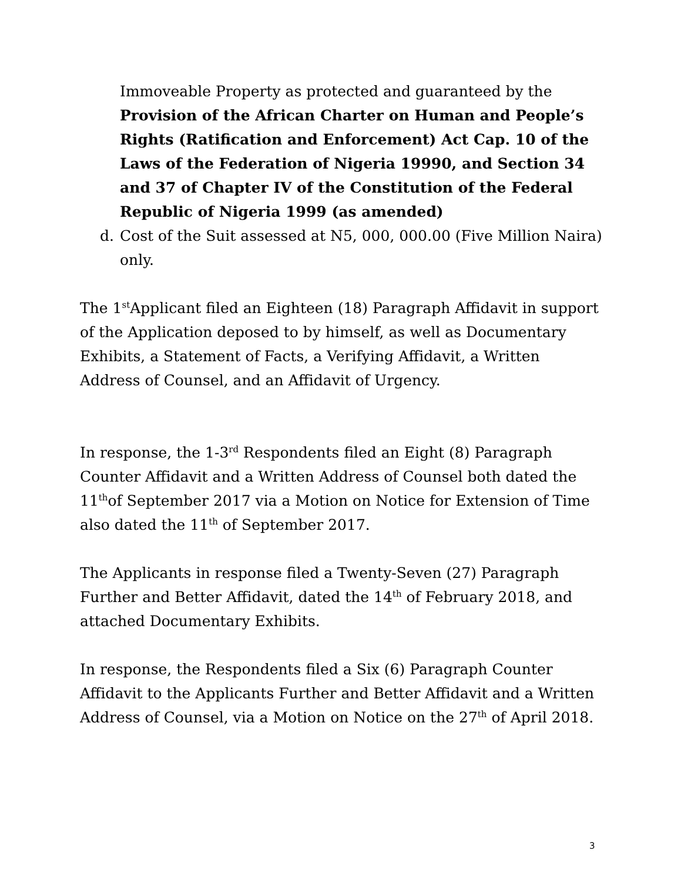Immoveable Property as protected and guaranteed by the Provision of the African Charter on Human and People’s Rights (Ratification and Enforcement) Act Cap. 10 of the Laws of the Federation of Nigeria 19990, and Section 34 and 37 of Chapter IV of the Constitution of the Federal Republic of Nigeria 1999 (as amended)
d. Cost of the Suit assessed at N5, 000, 000.00 (Five Million Naira) only.
The 1<sup>st</sup>Applicant filed an Eighteen (18) Paragraph Affidavit in support of the Application deposed to by himself, as well as Documentary Exhibits, a Statement of Facts, a Verifying Affidavit, a Written Address of Counsel, and an Affidavit of Urgency.
In response, the 1-3<sup>rd</sup> Respondents filed an Eight (8) Paragraph Counter Affidavit and a Written Address of Counsel both dated the 11<sup>th</sup>of September 2017 via a Motion on Notice for Extension of Time also dated the 11<sup>th</sup> of September 2017.
The Applicants in response filed a Twenty-Seven (27) Paragraph Further and Better Affidavit, dated the 14<sup>th</sup> of February 2018, and attached Documentary Exhibits.
In response, the Respondents filed a Six (6) Paragraph Counter Affidavit to the Applicants Further and Better Affidavit and a Written Address of Counsel, via a Motion on Notice on the 27<sup>th</sup> of April 2018.
3